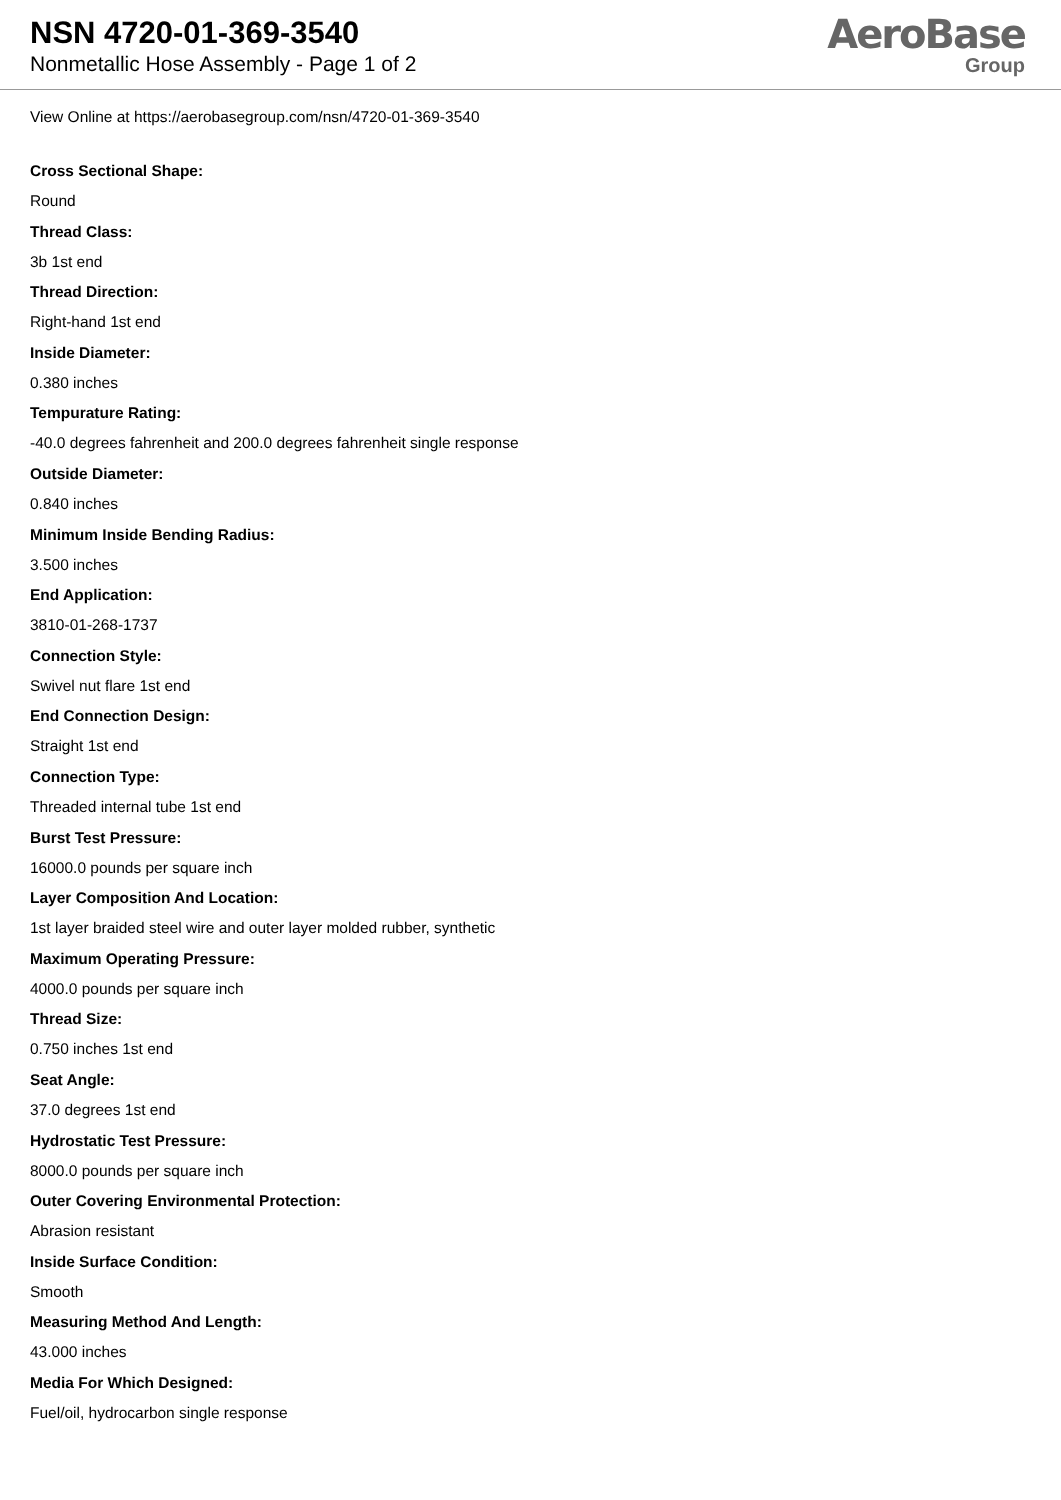NSN 4720-01-369-3540
Nonmetallic Hose Assembly - Page 1 of 2
AeroBase
Group
View Online at https://aerobasegroup.com/nsn/4720-01-369-3540
Cross Sectional Shape:
Round
Thread Class:
3b 1st end
Thread Direction:
Right-hand 1st end
Inside Diameter:
0.380 inches
Tempurature Rating:
-40.0 degrees fahrenheit and 200.0 degrees fahrenheit single response
Outside Diameter:
0.840 inches
Minimum Inside Bending Radius:
3.500 inches
End Application:
3810-01-268-1737
Connection Style:
Swivel nut flare 1st end
End Connection Design:
Straight 1st end
Connection Type:
Threaded internal tube 1st end
Burst Test Pressure:
16000.0 pounds per square inch
Layer Composition And Location:
1st layer braided steel wire and outer layer molded rubber, synthetic
Maximum Operating Pressure:
4000.0 pounds per square inch
Thread Size:
0.750 inches 1st end
Seat Angle:
37.0 degrees 1st end
Hydrostatic Test Pressure:
8000.0 pounds per square inch
Outer Covering Environmental Protection:
Abrasion resistant
Inside Surface Condition:
Smooth
Measuring Method And Length:
43.000 inches
Media For Which Designed:
Fuel/oil, hydrocarbon single response